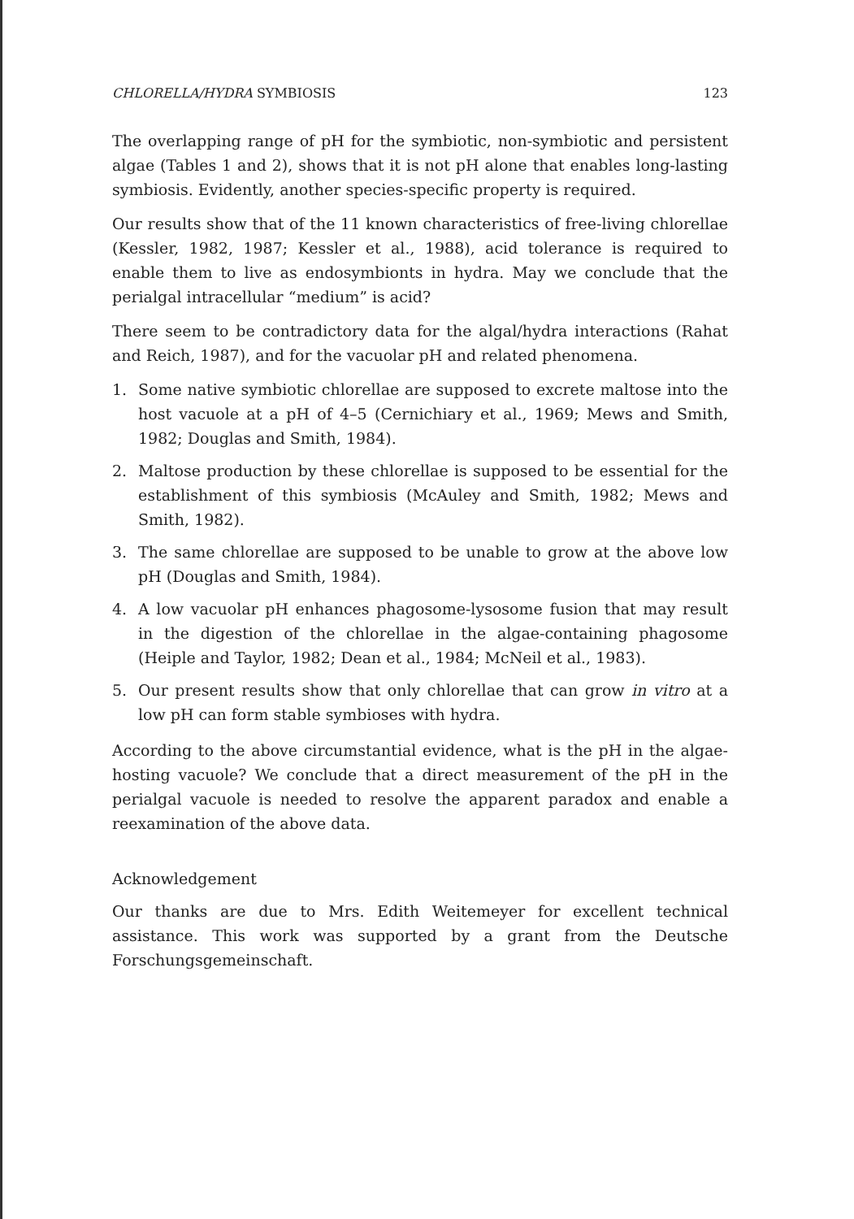CHLORELLA/HYDRA SYMBIOSIS 123
The overlapping range of pH for the symbiotic, non-symbiotic and persistent algae (Tables 1 and 2), shows that it is not pH alone that enables long-lasting symbiosis. Evidently, another species-specific property is required.
Our results show that of the 11 known characteristics of free-living chlorellae (Kessler, 1982, 1987; Kessler et al., 1988), acid tolerance is required to enable them to live as endosymbionts in hydra. May we conclude that the perialgal intracellular “medium” is acid?
There seem to be contradictory data for the algal/hydra interactions (Rahat and Reich, 1987), and for the vacuolar pH and related phenomena.
1. Some native symbiotic chlorellae are supposed to excrete maltose into the host vacuole at a pH of 4–5 (Cernichiary et al., 1969; Mews and Smith, 1982; Douglas and Smith, 1984).
2. Maltose production by these chlorellae is supposed to be essential for the establishment of this symbiosis (McAuley and Smith, 1982; Mews and Smith, 1982).
3. The same chlorellae are supposed to be unable to grow at the above low pH (Douglas and Smith, 1984).
4. A low vacuolar pH enhances phagosome-lysosome fusion that may result in the digestion of the chlorellae in the algae-containing phagosome (Heiple and Taylor, 1982; Dean et al., 1984; McNeil et al., 1983).
5. Our present results show that only chlorellae that can grow in vitro at a low pH can form stable symbioses with hydra.
According to the above circumstantial evidence, what is the pH in the algae-hosting vacuole? We conclude that a direct measurement of the pH in the perialgal vacuole is needed to resolve the apparent paradox and enable a reexamination of the above data.
Acknowledgement
Our thanks are due to Mrs. Edith Weitemeyer for excellent technical assistance. This work was supported by a grant from the Deutsche Forschungsgemeinschaft.